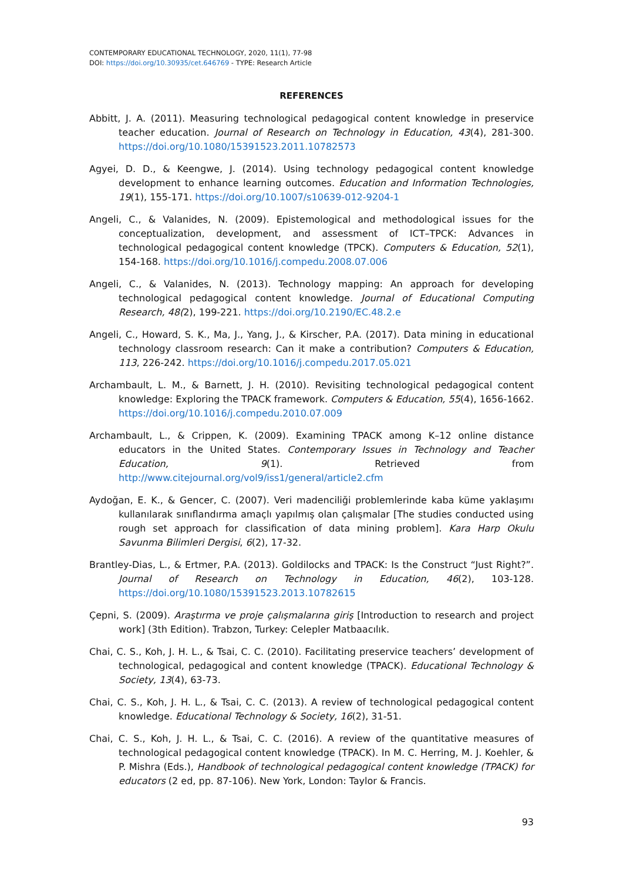CONTEMPORARY EDUCATIONAL TECHNOLOGY, 2020, 11(1), 77-98
DOI: https://doi.org/10.30935/cet.646769 - TYPE: Research Article
REFERENCES
Abbitt, J. A. (2011). Measuring technological pedagogical content knowledge in preservice teacher education. Journal of Research on Technology in Education, 43(4), 281-300. https://doi.org/10.1080/15391523.2011.10782573
Agyei, D. D., & Keengwe, J. (2014). Using technology pedagogical content knowledge development to enhance learning outcomes. Education and Information Technologies, 19(1), 155-171. https://doi.org/10.1007/s10639-012-9204-1
Angeli, C., & Valanides, N. (2009). Epistemological and methodological issues for the conceptualization, development, and assessment of ICT–TPCK: Advances in technological pedagogical content knowledge (TPCK). Computers & Education, 52(1), 154-168. https://doi.org/10.1016/j.compedu.2008.07.006
Angeli, C., & Valanides, N. (2013). Technology mapping: An approach for developing technological pedagogical content knowledge. Journal of Educational Computing Research, 48(2), 199-221. https://doi.org/10.2190/EC.48.2.e
Angeli, C., Howard, S. K., Ma, J., Yang, J., & Kirscher, P.A. (2017). Data mining in educational technology classroom research: Can it make a contribution? Computers & Education, 113, 226-242. https://doi.org/10.1016/j.compedu.2017.05.021
Archambault, L. M., & Barnett, J. H. (2010). Revisiting technological pedagogical content knowledge: Exploring the TPACK framework. Computers & Education, 55(4), 1656-1662. https://doi.org/10.1016/j.compedu.2010.07.009
Archambault, L., & Crippen, K. (2009). Examining TPACK among K–12 online distance educators in the United States. Contemporary Issues in Technology and Teacher Education, 9(1). Retrieved from http://www.citejournal.org/vol9/iss1/general/article2.cfm
Aydoğan, E. K., & Gencer, C. (2007). Veri madenciliği problemlerinde kaba küme yaklaşımı kullanılarak sınıflandırma amaçlı yapılmış olan çalışmalar [The studies conducted using rough set approach for classification of data mining problem]. Kara Harp Okulu Savunma Bilimleri Dergisi, 6(2), 17-32.
Brantley-Dias, L., & Ertmer, P.A. (2013). Goldilocks and TPACK: Is the Construct “Just Right?”. Journal of Research on Technology in Education, 46(2), 103-128. https://doi.org/10.1080/15391523.2013.10782615
Çepni, S. (2009). Araştırma ve proje çalışmalarına giriş [Introduction to research and project work] (3th Edition). Trabzon, Turkey: Celepler Matbaacılık.
Chai, C. S., Koh, J. H. L., & Tsai, C. C. (2010). Facilitating preservice teachers’ development of technological, pedagogical and content knowledge (TPACK). Educational Technology & Society, 13(4), 63-73.
Chai, C. S., Koh, J. H. L., & Tsai, C. C. (2013). A review of technological pedagogical content knowledge. Educational Technology & Society, 16(2), 31-51.
Chai, C. S., Koh, J. H. L., & Tsai, C. C. (2016). A review of the quantitative measures of technological pedagogical content knowledge (TPACK). In M. C. Herring, M. J. Koehler, & P. Mishra (Eds.), Handbook of technological pedagogical content knowledge (TPACK) for educators (2 ed, pp. 87-106). New York, London: Taylor & Francis.
93